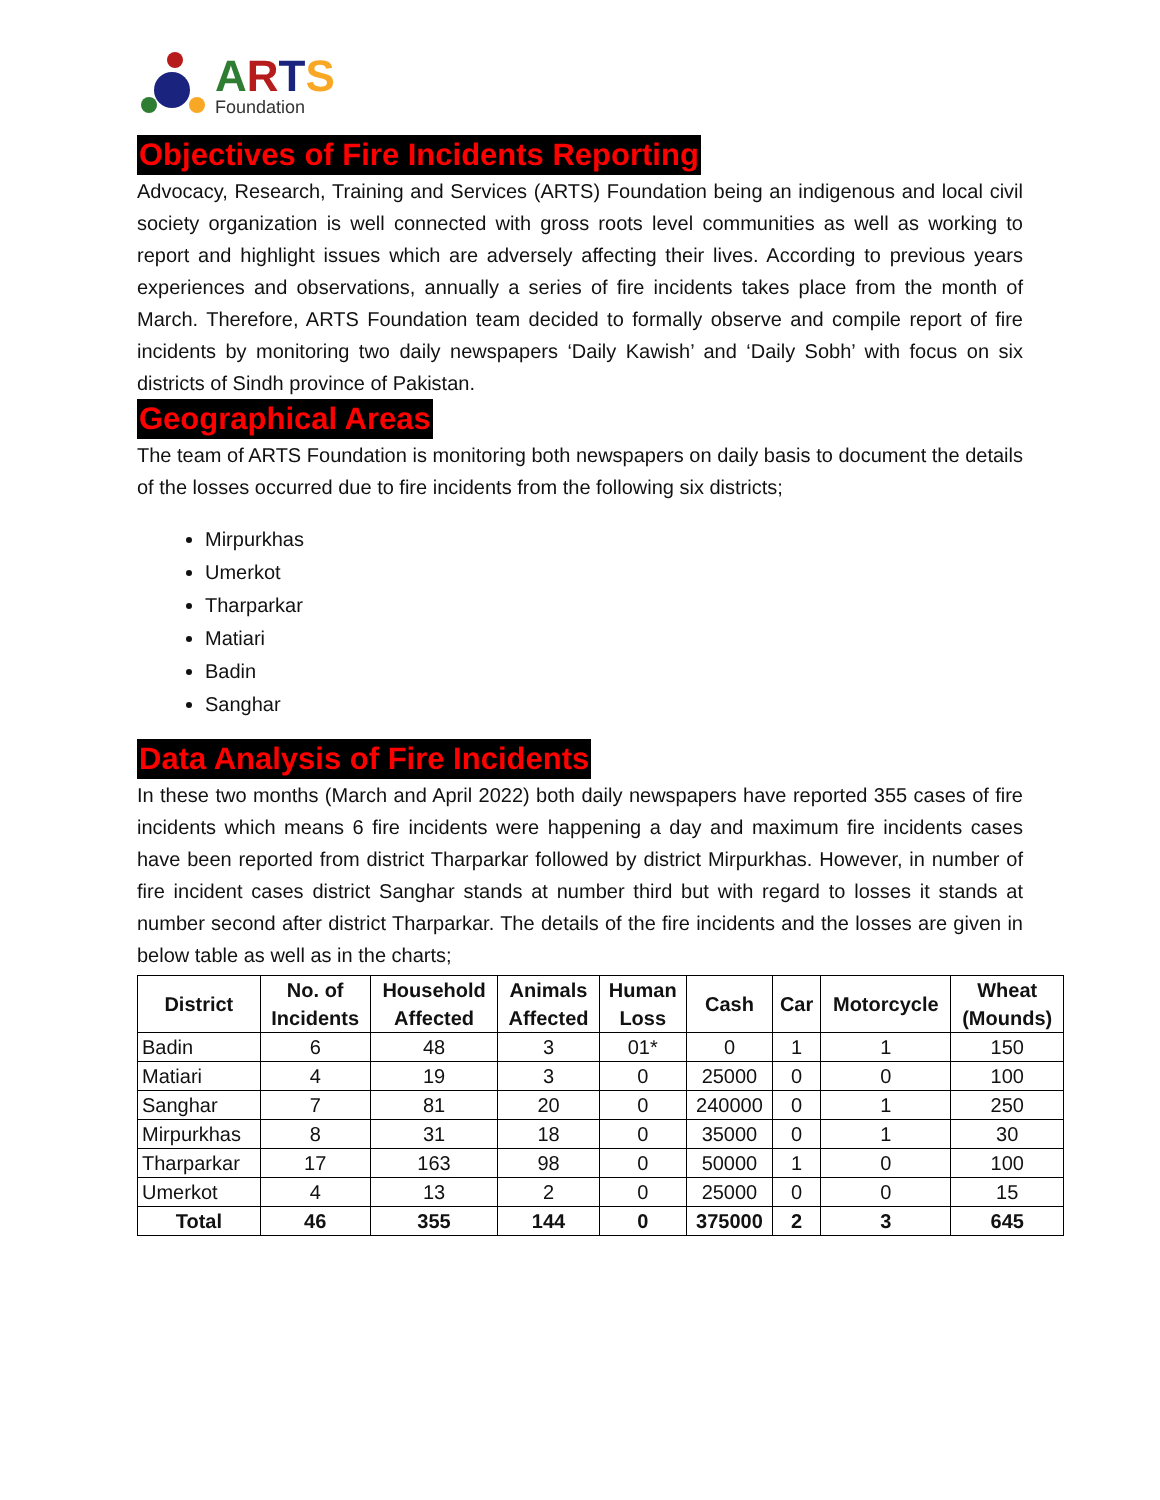ARTS
Foundation
Objectives of Fire Incidents Reporting
Advocacy, Research, Training and Services (ARTS) Foundation being an indigenous and local civil society organization is well connected with gross roots level communities as well as working to report and highlight issues which are adversely affecting their lives. According to previous years experiences and observations, annually a series of fire incidents takes place from the month of March. Therefore, ARTS Foundation team decided to formally observe and compile report of fire incidents by monitoring two daily newspapers ‘Daily Kawish’ and ‘Daily Sobh’ with focus on six districts of Sindh province of Pakistan.
Geographical Areas
The team of ARTS Foundation is monitoring both newspapers on daily basis to document the details of the losses occurred due to fire incidents from the following six districts;
Mirpurkhas
Umerkot
Tharparkar
Matiari
Badin
Sanghar
Data Analysis of Fire Incidents
In these two months (March and April 2022) both daily newspapers have reported 355 cases of fire incidents which means 6 fire incidents were happening a day and maximum fire incidents cases have been reported from district Tharparkar followed by district Mirpurkhas. However, in number of fire incident cases district Sanghar stands at number third but with regard to losses it stands at number second after district Tharparkar. The details of the fire incidents and the losses are given in below table as well as in the charts;
| District | No. of Incidents | Household Affected | Animals Affected | Human Loss | Cash | Car | Motorcycle | Wheat (Mounds) |
| --- | --- | --- | --- | --- | --- | --- | --- | --- |
| Badin | 6 | 48 | 3 | 01* | 0 | 1 | 1 | 150 |
| Matiari | 4 | 19 | 3 | 0 | 25000 | 0 | 0 | 100 |
| Sanghar | 7 | 81 | 20 | 0 | 240000 | 0 | 1 | 250 |
| Mirpurkhas | 8 | 31 | 18 | 0 | 35000 | 0 | 1 | 30 |
| Tharparkar | 17 | 163 | 98 | 0 | 50000 | 1 | 0 | 100 |
| Umerkot | 4 | 13 | 2 | 0 | 25000 | 0 | 0 | 15 |
| Total | 46 | 355 | 144 | 0 | 375000 | 2 | 3 | 645 |